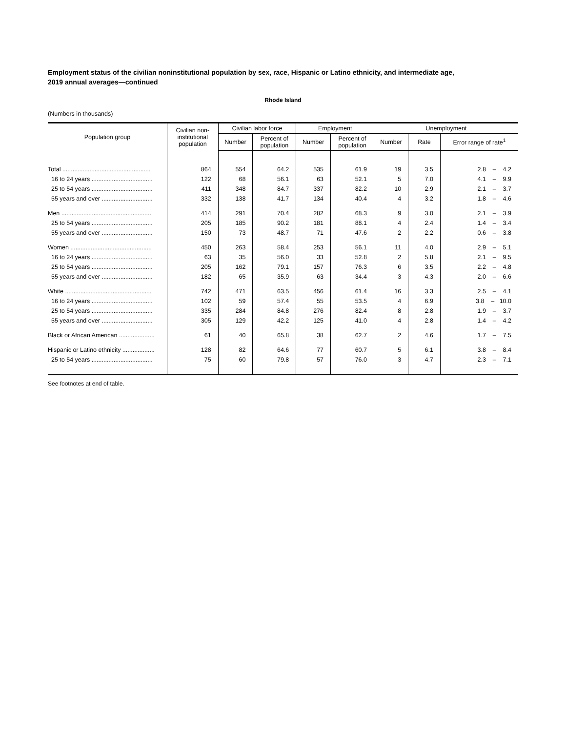Employment status of the civilian noninstitutional population by sex, race, Hispanic or Latino ethnicity, and intermediate age,
2019 annual averages—continued
Rhode Island
(Numbers in thousands)
| Population group | Civilian non- institutional population | Civilian labor force | | Employment | | Unemployment | | |
| --- | --- | --- | --- | --- | --- | --- | --- | --- |
| | | Number | Percent of population | Number | Percent of population | Number | Rate | Error range of rate<sup>1</sup> |
| Total .................................................... | 864 | 554 | 64.2 | 535 | 61.9 | 19 | 3.5 | 2.8 – 4.2 |
| 16 to 24 years .................................... | 122 | 68 | 56.1 | 63 | 52.1 | 5 | 7.0 | 4.1 – 9.9 |
| 25 to 54 years .................................... | 411 | 348 | 84.7 | 337 | 82.2 | 10 | 2.9 | 2.1 – 3.7 |
| 55 years and over .............................. | 332 | 138 | 41.7 | 134 | 40.4 | 4 | 3.2 | 1.8 – 4.6 |
| Men ..................................................... | 414 | 291 | 70.4 | 282 | 68.3 | 9 | 3.0 | 2.1 – 3.9 |
| 25 to 54 years .................................... | 205 | 185 | 90.2 | 181 | 88.1 | 4 | 2.4 | 1.4 – 3.4 |
| 55 years and over .............................. | 150 | 73 | 48.7 | 71 | 47.6 | 2 | 2.2 | 0.6 – 3.8 |
| Women ................................................ | 450 | 263 | 58.4 | 253 | 56.1 | 11 | 4.0 | 2.9 – 5.1 |
| 16 to 24 years .................................... | 63 | 35 | 56.0 | 33 | 52.8 | 2 | 5.8 | 2.1 – 9.5 |
| 25 to 54 years .................................... | 205 | 162 | 79.1 | 157 | 76.3 | 6 | 3.5 | 2.2 – 4.8 |
| 55 years and over .............................. | 182 | 65 | 35.9 | 63 | 34.4 | 3 | 4.3 | 2.0 – 6.6 |
| White ................................................... | 742 | 471 | 63.5 | 456 | 61.4 | 16 | 3.3 | 2.5 – 4.1 |
| 16 to 24 years .................................... | 102 | 59 | 57.4 | 55 | 53.5 | 4 | 6.9 | 3.8 – 10.0 |
| 25 to 54 years .................................... | 335 | 284 | 84.8 | 276 | 82.4 | 8 | 2.8 | 1.9 – 3.7 |
| 55 years and over .............................. | 305 | 129 | 42.2 | 125 | 41.0 | 4 | 2.8 | 1.4 – 4.2 |
| Black or African American ..................... | 61 | 40 | 65.8 | 38 | 62.7 | 2 | 4.6 | 1.7 – 7.5 |
| Hispanic or Latino ethnicity ................... | 128 | 82 | 64.6 | 77 | 60.7 | 5 | 6.1 | 3.8 – 8.4 |
| 25 to 54 years .................................... | 75 | 60 | 79.8 | 57 | 76.0 | 3 | 4.7 | 2.3 – 7.1 |
See footnotes at end of table.